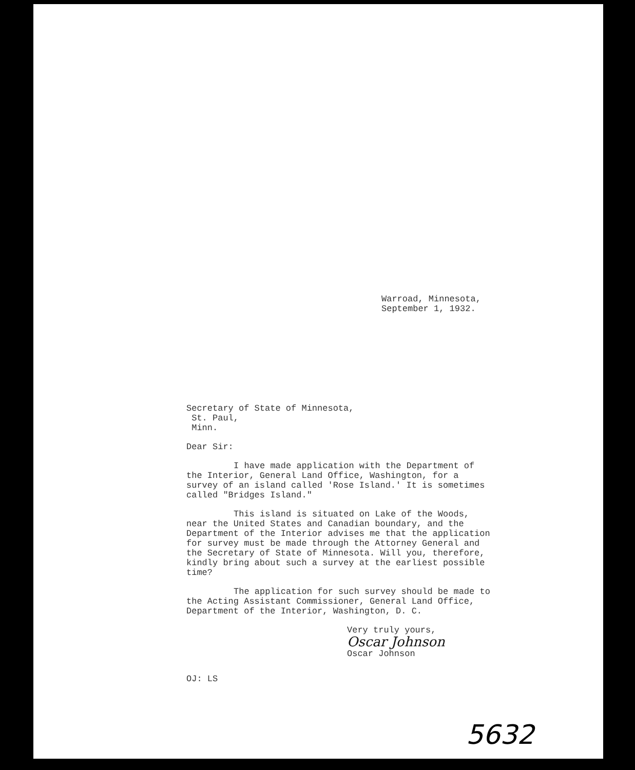Warroad, Minnesota,
September 1, 1932.
Secretary of State of Minnesota,
St. Paul,
Minn.
Dear Sir:
I have made application with the Department of the Interior, General Land Office, Washington, for a survey of an island called 'Rose Island.' It is sometimes called "Bridges Island."
This island is situated on Lake of the Woods, near the United States and Canadian boundary, and the Department of the Interior advises me that the application for survey must be made through the Attorney General and the Secretary of State of Minnesota. Will you, therefore, kindly bring about such a survey at the earliest possible time?
The application for such survey should be made to the Acting Assistant Commissioner, General Land Office, Department of the Interior, Washington, D. C.
Very truly yours,
Oscar Johnson
Oscar Johnson
OJ: LS
5632